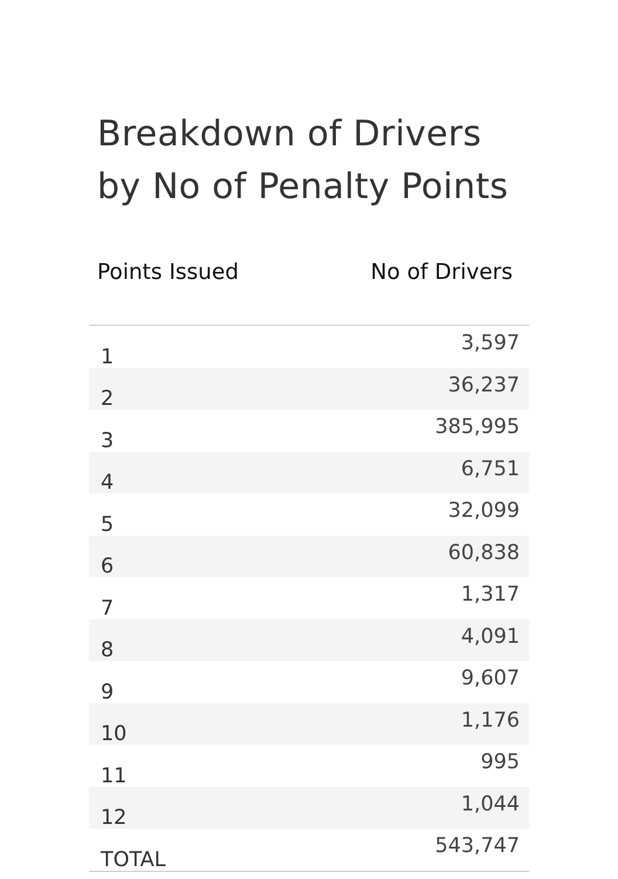Breakdown of Drivers
by No of Penalty Points
| Points Issued | No of Drivers |
| --- | --- |
| 1 | 3,597 |
| 2 | 36,237 |
| 3 | 385,995 |
| 4 | 6,751 |
| 5 | 32,099 |
| 6 | 60,838 |
| 7 | 1,317 |
| 8 | 4,091 |
| 9 | 9,607 |
| 10 | 1,176 |
| 11 | 995 |
| 12 | 1,044 |
| TOTAL | 543,747 |